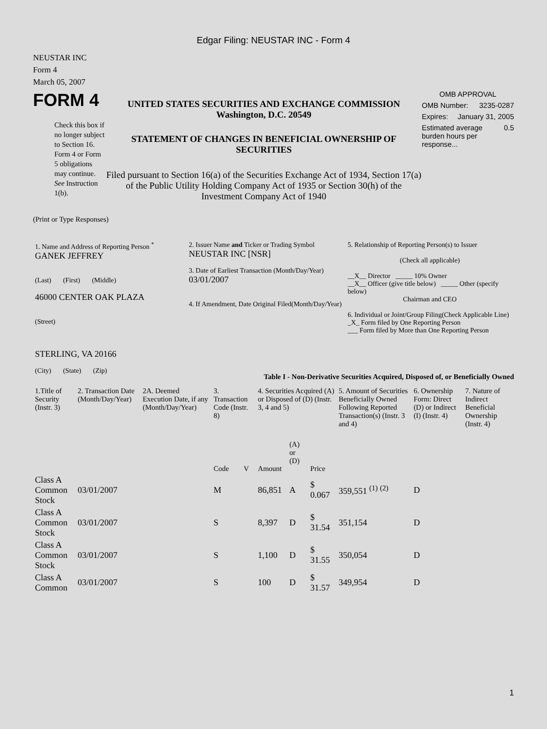Edgar Filing: NEUSTAR INC - Form 4
NEUSTAR INC
Form 4
March 05, 2007
FORM 4
Check this box if no longer subject to Section 16. Form 4 or Form 5 obligations may continue. See Instruction 1(b).
UNITED STATES SECURITIES AND EXCHANGE COMMISSION
Washington, D.C. 20549
STATEMENT OF CHANGES IN BENEFICIAL OWNERSHIP OF SECURITIES
Filed pursuant to Section 16(a) of the Securities Exchange Act of 1934, Section 17(a) of the Public Utility Holding Company Act of 1935 or Section 30(h) of the Investment Company Act of 1940
OMB APPROVAL
OMB Number: 3235-0287
Expires: January 31, 2005
Estimated average burden hours per response... 0.5
(Print or Type Responses)
| 1. Name and Address of Reporting Person <sup>*</sup> GANEK JEFFREY (Last) (First) (Middle) 46000 CENTER OAK PLAZA (Street) STERLING, VA 20166 (City) (State) (Zip) | 2. Issuer Name and Ticker or Trading Symbol NEUSTAR INC [NSR] 3. Date of Earliest Transaction (Month/Day/Year) 03/01/2007 4. If Amendment, Date Original Filed(Month/Day/Year) | 5. Relationship of Reporting Person(s) to Issuer (Check all applicable) __X__ Director _____ 10% Owner __X__ Officer (give title below) _____ Other (specify below) Chairman and CEO 6. Individual or Joint/Group Filing(Check Applicable Line) _X_ Form filed by One Reporting Person ___ Form filed by More than One Reporting Person |
Table I - Non-Derivative Securities Acquired, Disposed of, or Beneficially Owned
| 1.Title of Security (Instr. 3) | 2. Transaction Date (Month/Day/Year) | 2A. Deemed Execution Date, if any (Month/Day/Year) | 3. Transaction Code (Instr. 8) | | 4. Securities Acquired (A) or Disposed of (D) (Instr. 3, 4 and 5) | | | 5. Amount of Securities Beneficially Owned Following Reported Transaction(s) (Instr. 3 and 4) | 6. Ownership Form: Direct (D) or Indirect (I) (Instr. 4) | 7. Nature of Indirect Beneficial Ownership (Instr. 4) |
| --- | --- | --- | --- | --- | --- | --- | --- | --- | --- | --- |
| | | | Code | V | Amount | (A) or (D) | Price | | | |
| Class A Common Stock | 03/01/2007 | | M | | 86,851 | A | $ 0.067 | 359,551 <sup>(1)</sup> <sup>(2)</sup> | D | |
| Class A Common Stock | 03/01/2007 | | S | | 8,397 | D | $ 31.54 | 351,154 | D | |
| Class A Common Stock | 03/01/2007 | | S | | 1,100 | D | $ 31.55 | 350,054 | D | |
| Class A Common | 03/01/2007 | | S | | 100 | D | $ 31.57 | 349,954 | D | |
1